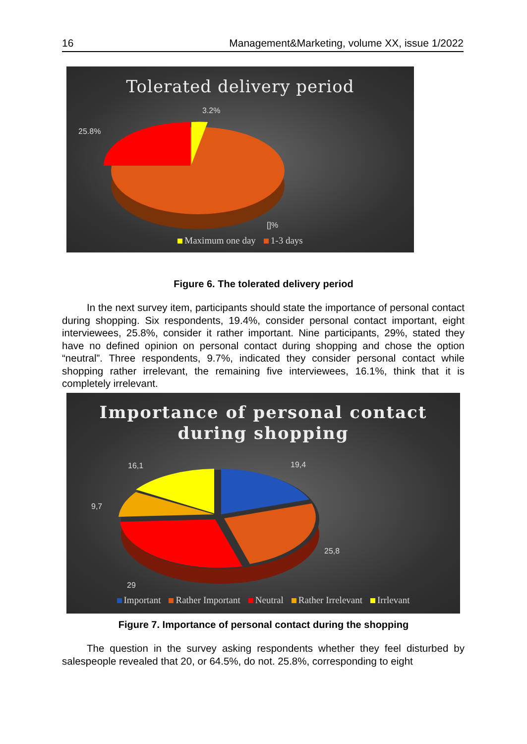16 Management&Marketing, volume XX, issue 1/2022
Tolerated delivery period
3.2%
25.8%
[]%
Maximum one day 1-3 days
Figure 6. The tolerated delivery period
In the next survey item, participants should state the importance of personal contact during shopping. Six respondents, 19.4%, consider personal contact important, eight interviewees, 25.8%, consider it rather important. Nine participants, 29%, stated they have no defined opinion on personal contact during shopping and chose the option “neutral”. Three respondents, 9.7%, indicated they consider personal contact while shopping rather irrelevant, the remaining five interviewees, 16.1%, think that it is completely irrelevant.
Importance of personal contact
during shopping
19,4
16,1
9,7
25,8
29
Important Rather Important Neutral Rather Irrelevant Irrlevant
Figure 7. Importance of personal contact during the shopping
The question in the survey asking respondents whether they feel disturbed by salespeople revealed that 20, or 64.5%, do not. 25.8%, corresponding to eight